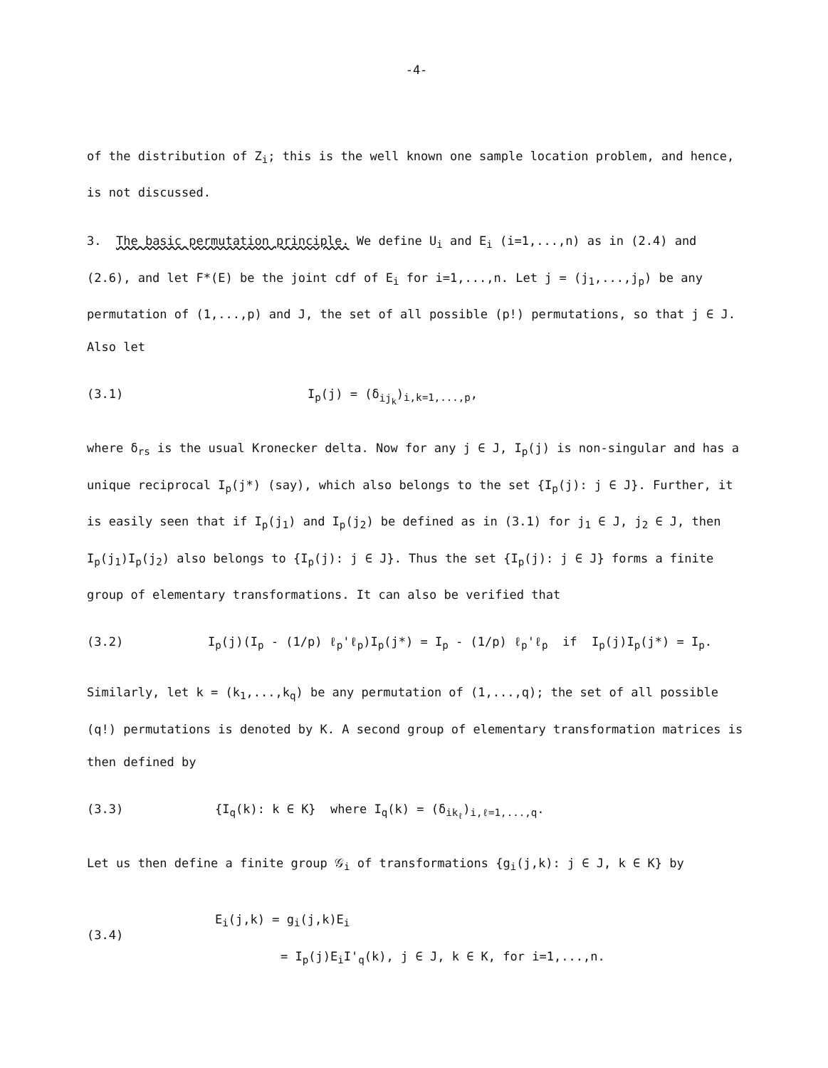-4-
of the distribution of Z<sub>i</sub>; this is the well known one sample location problem, and hence, is not discussed.
3. The basic permutation principle. We define U<sub>i</sub> and E<sub>i</sub> (i=1,...,n) as in (2.4) and (2.6), and let F*(E) be the joint cdf of E<sub>i</sub> for i=1,...,n. Let j = (j<sub>1</sub>,...,j<sub>p</sub>) be any permutation of (1,...,p) and J, the set of all possible (p!) permutations, so that j ∈ J. Also let
(3.1) I<sub>p</sub>(j) = (δ<sub>ij<sub>k</sub></sub>)<sub>i,k=1,...,p</sub>,
where δ<sub>rs</sub> is the usual Kronecker delta. Now for any j ∈ J, I<sub>p</sub>(j) is non-singular and has a unique reciprocal I<sub>p</sub>(j*) (say), which also belongs to the set {I<sub>p</sub>(j): j ∈ J}. Further, it is easily seen that if I<sub>p</sub>(j<sub>1</sub>) and I<sub>p</sub>(j<sub>2</sub>) be defined as in (3.1) for j<sub>1</sub> ∈ J, j<sub>2</sub> ∈ J, then I<sub>p</sub>(j<sub>1</sub>)I<sub>p</sub>(j<sub>2</sub>) also belongs to {I<sub>p</sub>(j): j ∈ J}. Thus the set {I<sub>p</sub>(j): j ∈ J} forms a finite group of elementary transformations. It can also be verified that
(3.2) I<sub>p</sub>(j)(I<sub>p</sub> - (1/p) ℓ<sub>p</sub>'ℓ<sub>p</sub>)I<sub>p</sub>(j*) = I<sub>p</sub> - (1/p) ℓ<sub>p</sub>'ℓ<sub>p</sub> if I<sub>p</sub>(j)I<sub>p</sub>(j*) = I<sub>p</sub>.
Similarly, let k = (k<sub>1</sub>,...,k<sub>q</sub>) be any permutation of (1,...,q); the set of all possible (q!) permutations is denoted by K. A second group of elementary transformation matrices is then defined by
(3.3) {I<sub>q</sub>(k): k ∈ K} where I<sub>q</sub>(k) = (δ<sub>ik<sub>ℓ</sub></sub>)<sub>i,ℓ=1,...,q</sub>.
Let us then define a finite group 𝒢<sub>i</sub> of transformations {g<sub>i</sub>(j,k): j ∈ J, k ∈ K} by
(3.4)
E<sub>i</sub>(j,k) = g<sub>i</sub>(j,k)E<sub>i</sub>
= I<sub>p</sub>(j)E<sub>i</sub>I'<sub>q</sub>(k), j ∈ J, k ∈ K, for i=1,...,n.